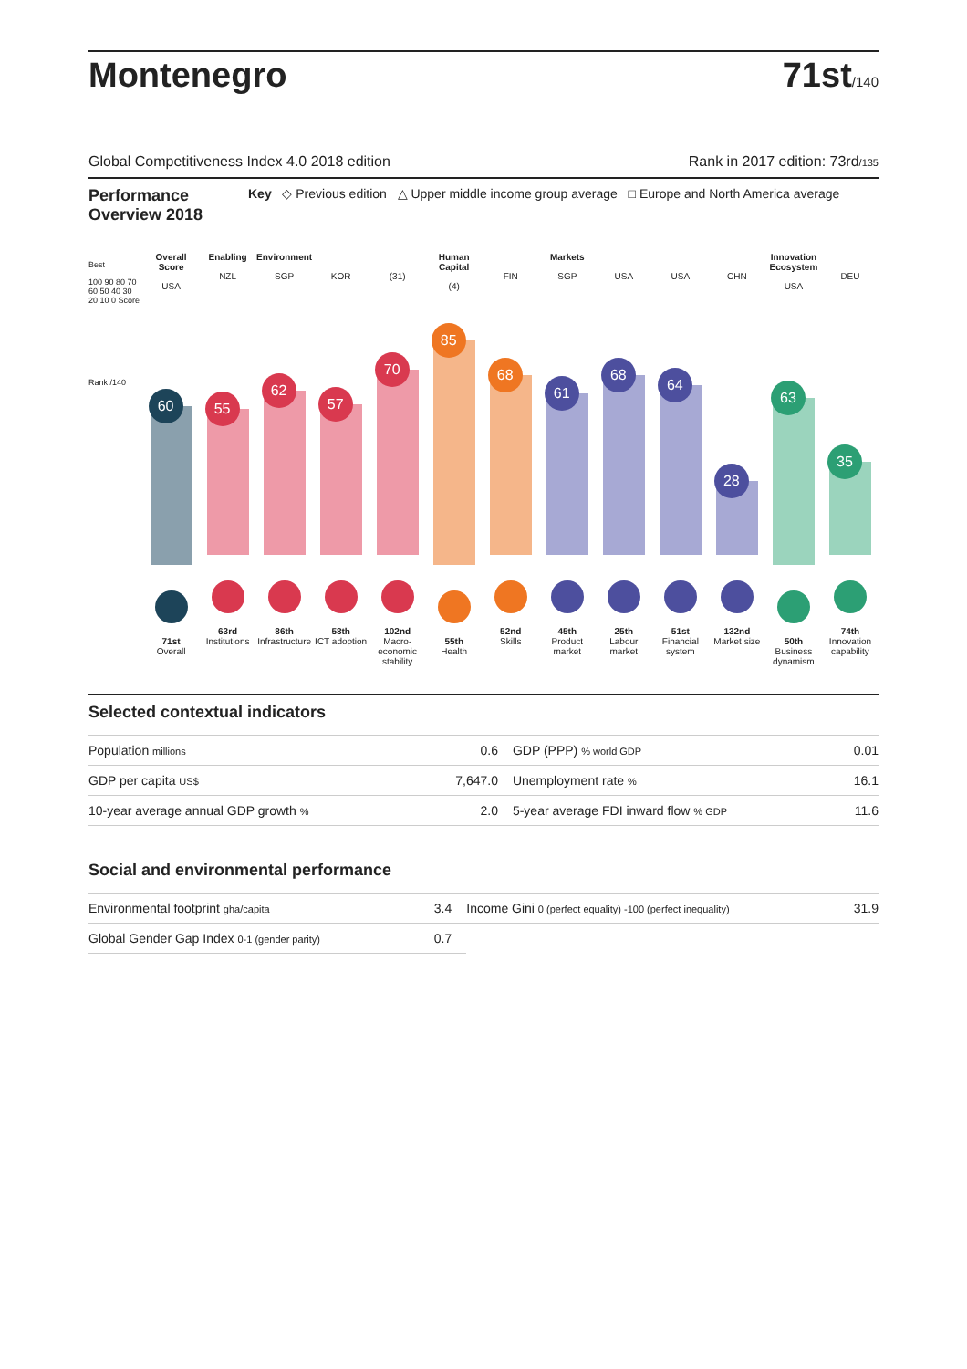Montenegro
71st/140
Global Competitiveness Index 4.0 2018 edition Rank in 2017 edition: 73rd/135
Performance Overview 2018
Key ◇ Previous edition △ Upper middle income group average □ Europe and North America average
Best
100 90 80 70 60 50 40 30 20 10 0 Score
Rank /140
Overall Score
USA
60
71st
Overall
Enabling
NZL
55
63rd
Institutions
Environment
SGP
62
86th
Infrastructure
KOR
57
58th
ICT adoption
(31)
70
102nd
Macro-economic stability
Human Capital
(4)
85
55th
Health
FIN
68
52nd
Skills
Markets
SGP
61
45th
Product market
USA
68
25th
Labour market
USA
64
51st
Financial system
CHN
28
132nd
Market size
Innovation Ecosystem
USA
63
50th
Business dynamism
DEU
35
74th
Innovation capability
Selected contextual indicators
| Population millions | 0.6 | GDP (PPP) % world GDP | 0.01 |
| GDP per capita US$ | 7,647.0 | Unemployment rate % | 16.1 |
| 10-year average annual GDP growth % | 2.0 | 5-year average FDI inward flow % GDP | 11.6 |
Social and environmental performance
| Environmental footprint gha/capita | 3.4 | Income Gini 0 (perfect equality) -100 (perfect inequality) | 31.9 |
| Global Gender Gap Index 0-1 (gender parity) | 0.7 | | |